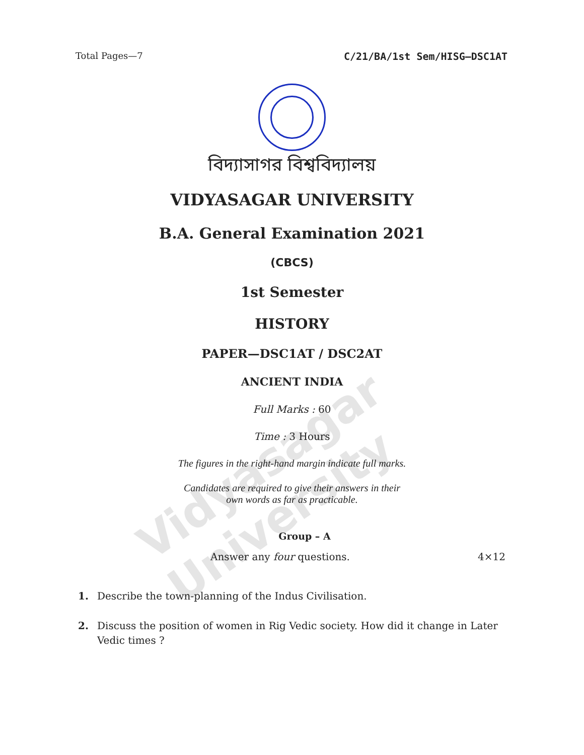Vidyasagar University
Total Pages—7 C/21/BA/1st Sem/HISG–DSC1AT
বিদ্যাসাগর বিশ্ববিদ্যালয়
VIDYASAGAR UNIVERSITY
B.A. General Examination 2021
(CBCS)
1st Semester
HISTORY
PAPER—DSC1AT / DSC2AT
ANCIENT INDIA
Full Marks : 60
Time : 3 Hours
The figures in the right-hand margin indicate full marks.
Candidates are required to give their answers in their
own words as far as practicable.
Group – A
Answer any four questions. 4×12
1. Describe the town-planning of the Indus Civilisation.
2. Discuss the position of women in Rig Vedic society. How did it change in Later Vedic times ?